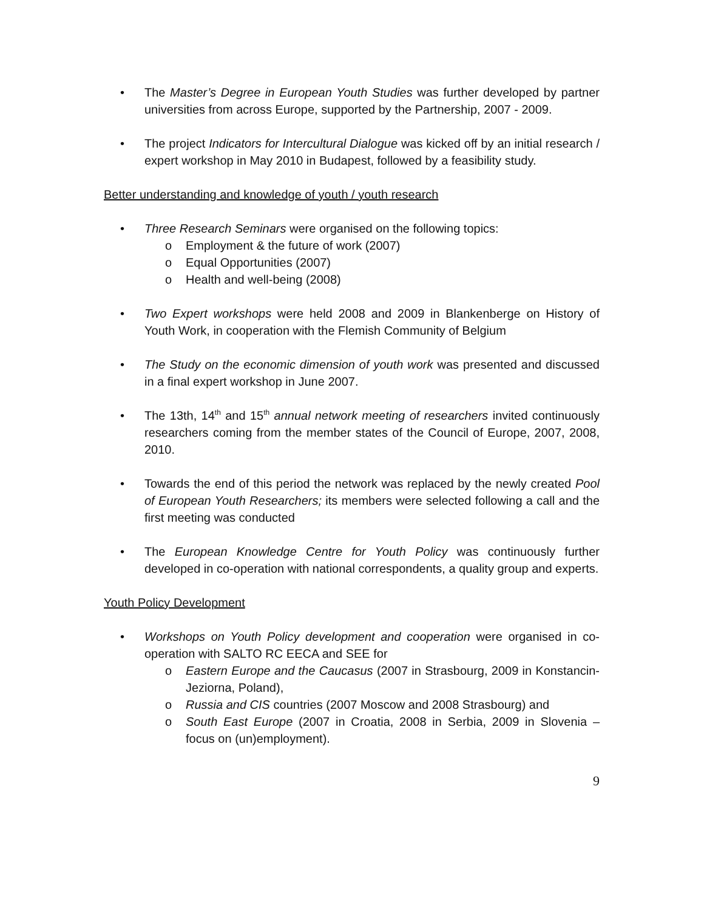• The Master’s Degree in European Youth Studies was further developed by partner universities from across Europe, supported by the Partnership, 2007 - 2009.
• The project Indicators for Intercultural Dialogue was kicked off by an initial research / expert workshop in May 2010 in Budapest, followed by a feasibility study.
Better understanding and knowledge of youth / youth research
• Three Research Seminars were organised on the following topics:
o Employment & the future of work (2007)
o Equal Opportunities (2007)
o Health and well-being (2008)
• Two Expert workshops were held 2008 and 2009 in Blankenberge on History of Youth Work, in cooperation with the Flemish Community of Belgium
• The Study on the economic dimension of youth work was presented and discussed in a final expert workshop in June 2007.
• The 13th, 14<sup>th</sup> and 15<sup>th</sup> annual network meeting of researchers invited continuously researchers coming from the member states of the Council of Europe, 2007, 2008, 2010.
• Towards the end of this period the network was replaced by the newly created Pool of European Youth Researchers; its members were selected following a call and the first meeting was conducted
• The European Knowledge Centre for Youth Policy was continuously further developed in co-operation with national correspondents, a quality group and experts.
Youth Policy Development
• Workshops on Youth Policy development and cooperation were organised in co-operation with SALTO RC EECA and SEE for
o Eastern Europe and the Caucasus (2007 in Strasbourg, 2009 in Konstancin-Jeziorna, Poland),
o Russia and CIS countries (2007 Moscow and 2008 Strasbourg) and
o South East Europe (2007 in Croatia, 2008 in Serbia, 2009 in Slovenia – focus on (un)employment).
9